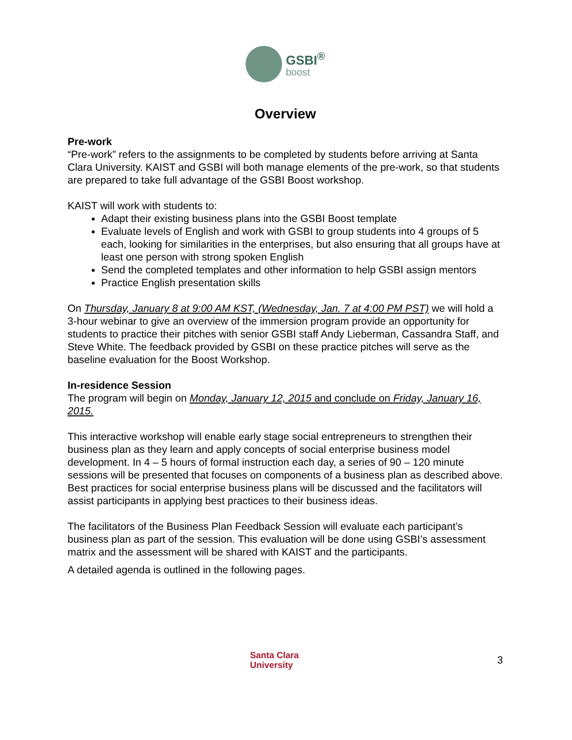GSBI<sup>®</sup>
boost
Overview
Pre-work
“Pre-work” refers to the assignments to be completed by students before arriving at Santa Clara University. KAIST and GSBI will both manage elements of the pre-work, so that students are prepared to take full advantage of the GSBI Boost workshop.
KAIST will work with students to:
Adapt their existing business plans into the GSBI Boost template
Evaluate levels of English and work with GSBI to group students into 4 groups of 5 each, looking for similarities in the enterprises, but also ensuring that all groups have at least one person with strong spoken English
Send the completed templates and other information to help GSBI assign mentors
Practice English presentation skills
On Thursday, January 8 at 9:00 AM KST, (Wednesday, Jan. 7 at 4:00 PM PST) we will hold a 3-hour webinar to give an overview of the immersion program provide an opportunity for students to practice their pitches with senior GSBI staff Andy Lieberman, Cassandra Staff, and Steve White. The feedback provided by GSBI on these practice pitches will serve as the baseline evaluation for the Boost Workshop.
In-residence Session
The program will begin on Monday, January 12, 2015 and conclude on Friday, January 16, 2015.
This interactive workshop will enable early stage social entrepreneurs to strengthen their business plan as they learn and apply concepts of social enterprise business model development. In 4 – 5 hours of formal instruction each day, a series of 90 – 120 minute sessions will be presented that focuses on components of a business plan as described above. Best practices for social enterprise business plans will be discussed and the facilitators will assist participants in applying best practices to their business ideas.
The facilitators of the Business Plan Feedback Session will evaluate each participant’s business plan as part of the session. This evaluation will be done using GSBI’s assessment matrix and the assessment will be shared with KAIST and the participants.
A detailed agenda is outlined in the following pages.
Santa Clara
University
3